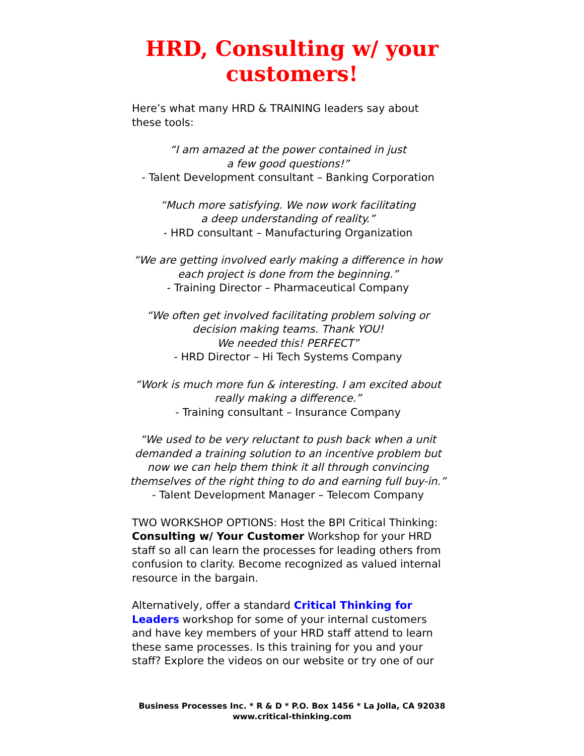HRD, Consulting w/ your
customers!
Here’s what many HRD & TRAINING leaders say about these tools:
“I am amazed at the power contained in just
a few good questions!”
- Talent Development consultant – Banking Corporation
“Much more satisfying. We now work facilitating
a deep understanding of reality.”
- HRD consultant – Manufacturing Organization
“We are getting involved early making a difference in how
each project is done from the beginning.”
- Training Director – Pharmaceutical Company
“We often get involved facilitating problem solving or
decision making teams. Thank YOU!
We needed this! PERFECT”
- HRD Director – Hi Tech Systems Company
“Work is much more fun & interesting. I am excited about
really making a difference.”
- Training consultant – Insurance Company
“We used to be very reluctant to push back when a unit
demanded a training solution to an incentive problem but
now we can help them think it all through convincing
themselves of the right thing to do and earning full buy-in.”
- Talent Development Manager – Telecom Company
TWO WORKSHOP OPTIONS: Host the BPI Critical Thinking: Consulting w/ Your Customer Workshop for your HRD staff so all can learn the processes for leading others from confusion to clarity. Become recognized as valued internal resource in the bargain.
Alternatively, offer a standard Critical Thinking for Leaders workshop for some of your internal customers and have key members of your HRD staff attend to learn these same processes. Is this training for you and your staff? Explore the videos on our website or try one of our
Business Processes Inc. * R & D * P.O. Box 1456 * La Jolla, CA 92038
www.critical-thinking.com